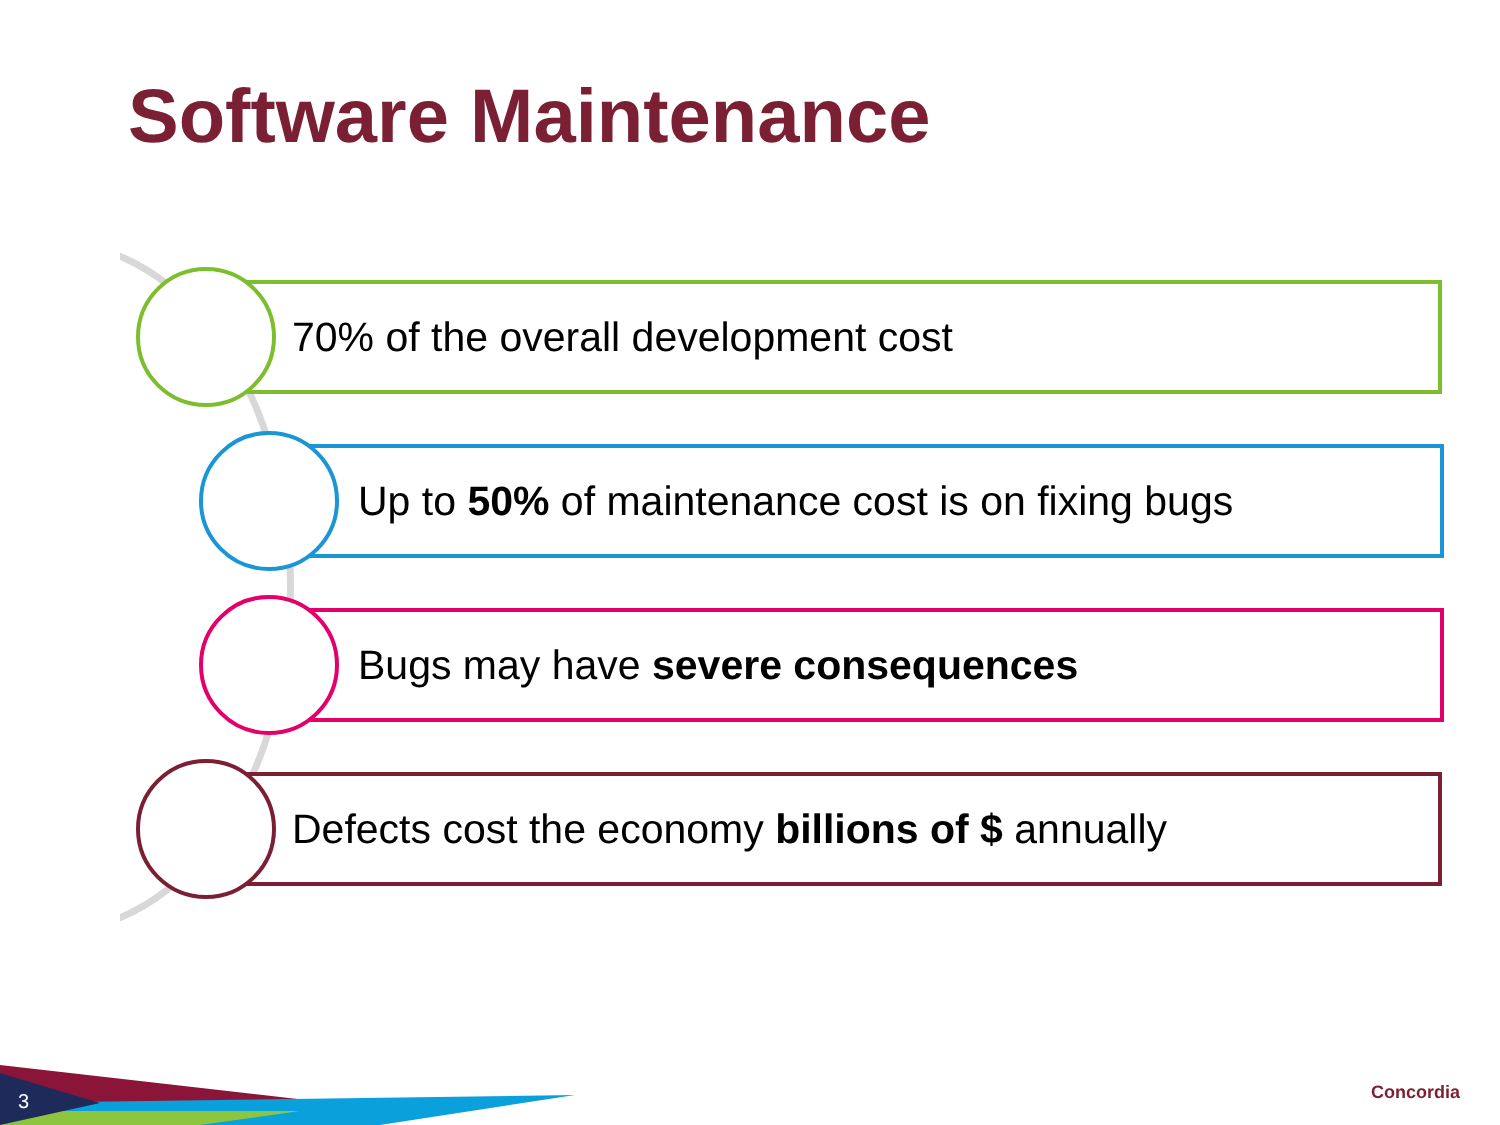Software Maintenance
70% of the overall development cost
Up to 50% of maintenance cost is on fixing bugs
Bugs may have severe consequences
Defects cost the economy billions of $ annually
3 Concordia